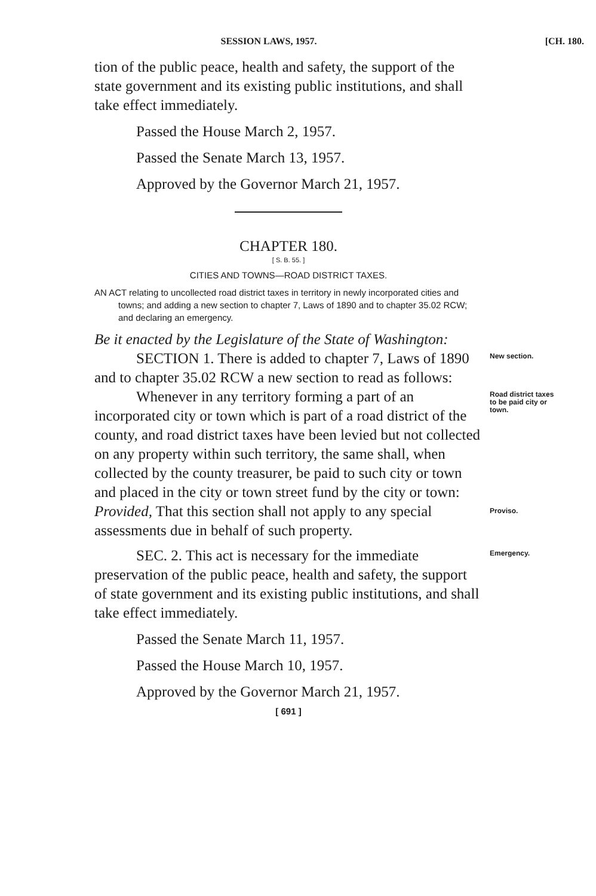SESSION LAWS, 1957. [CH. 180.
tion of the public peace, health and safety, the support of the state government and its existing public institutions, and shall take effect immediately.
Passed the House March 2, 1957.
Passed the Senate March 13, 1957.
Approved by the Governor March 21, 1957.
CHAPTER 180.
[ S. B. 55. ]
CITIES AND TOWNS—ROAD DISTRICT TAXES.
AN ACT relating to uncollected road district taxes in territory in newly incorporated cities and towns; and adding a new section to chapter 7, Laws of 1890 and to chapter 35.02 RCW; and declaring an emergency.
Be it enacted by the Legislature of the State of Washington:
SECTION 1. There is added to chapter 7, Laws of 1890 and to chapter 35.02 RCW a new section to read as follows:
New section.
Whenever in any territory forming a part of an incorporated city or town which is part of a road district of the county, and road district taxes have been levied but not collected on any property within such territory, the same shall, when collected by the county treasurer, be paid to such city or town and placed in the city or town street fund by the city or town: Provided, That this section shall not apply to any special assessments due in behalf of such property.
Road district taxes to be paid city or town.
Proviso.
SEC. 2. This act is necessary for the immediate preservation of the public peace, health and safety, the support of state government and its existing public institutions, and shall take effect immediately.
Emergency.
Passed the Senate March 11, 1957.
Passed the House March 10, 1957.
Approved by the Governor March 21, 1957.
[ 691 ]